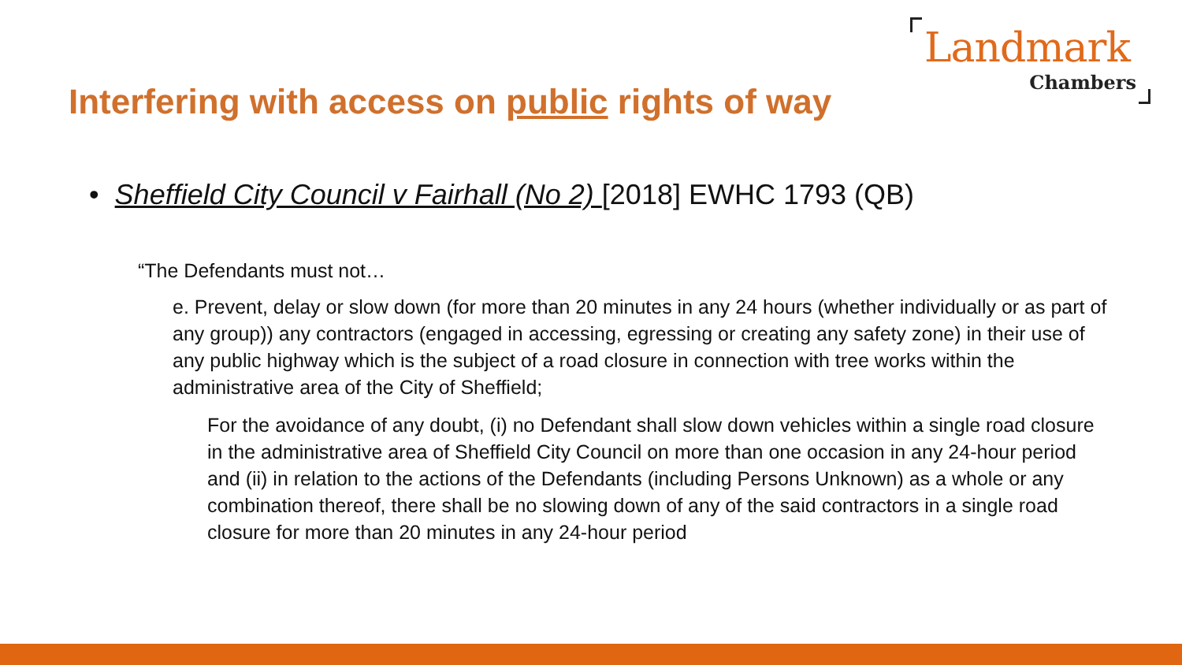Landmark
Chambers
Interfering with access on public rights of way
• Sheffield City Council v Fairhall (No 2) [2018] EWHC 1793 (QB)
“The Defendants must not…
e. Prevent, delay or slow down (for more than 20 minutes in any 24 hours (whether individually or as part of any group)) any contractors (engaged in accessing, egressing or creating any safety zone) in their use of any public highway which is the subject of a road closure in connection with tree works within the administrative area of the City of Sheffield;
For the avoidance of any doubt, (i) no Defendant shall slow down vehicles within a single road closure in the administrative area of Sheffield City Council on more than one occasion in any 24-hour period and (ii) in relation to the actions of the Defendants (including Persons Unknown) as a whole or any combination thereof, there shall be no slowing down of any of the said contractors in a single road closure for more than 20 minutes in any 24-hour period